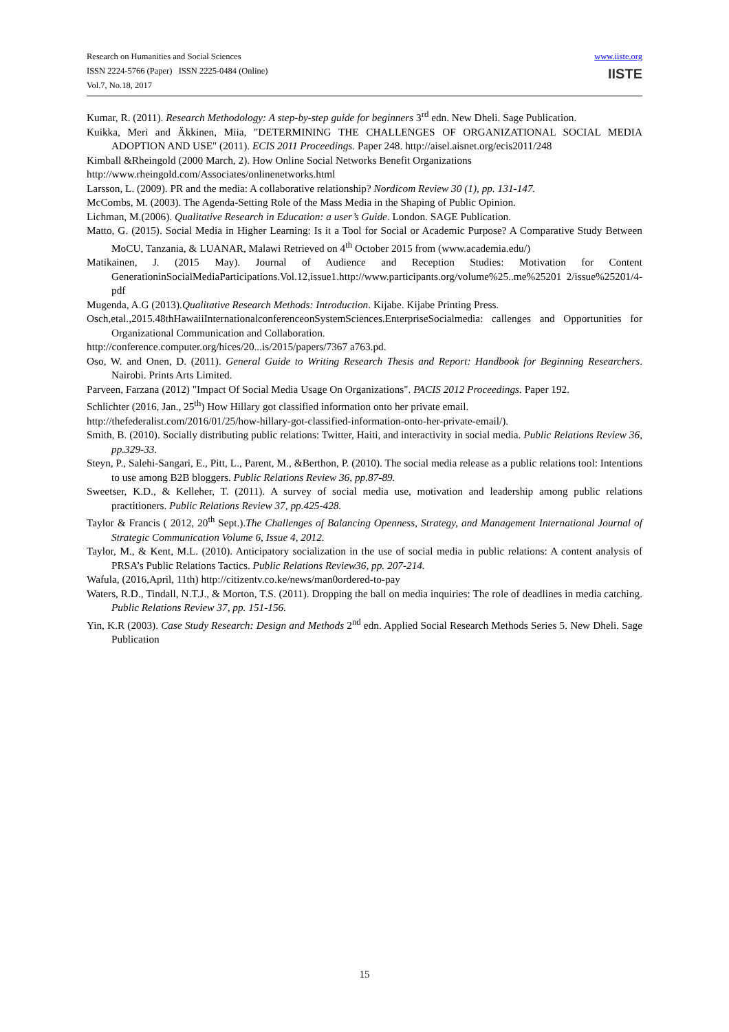Research on Humanities and Social Sciences
ISSN 2224-5766 (Paper) ISSN 2225-0484 (Online)
Vol.7, No.18, 2017
www.iiste.org
IISTE
Kumar, R. (2011). Research Methodology: A step-by-step guide for beginners 3<sup>rd</sup> edn. New Dheli. Sage Publication.
Kuikka, Meri and Äkkinen, Miia, "DETERMINING THE CHALLENGES OF ORGANIZATIONAL SOCIAL MEDIA ADOPTION AND USE" (2011). ECIS 2011 Proceedings. Paper 248. http://aisel.aisnet.org/ecis2011/248
Kimball &Rheingold (2000 March, 2). How Online Social Networks Benefit Organizations
http://www.rheingold.com/Associates/onlinenetworks.html
Larsson, L. (2009). PR and the media: A collaborative relationship? Nordicom Review 30 (1), pp. 131-147.
McCombs, M. (2003). The Agenda-Setting Role of the Mass Media in the Shaping of Public Opinion.
Lichman, M.(2006). Qualitative Research in Education: a user’s Guide. London. SAGE Publication.
Matto, G. (2015). Social Media in Higher Learning: Is it a Tool for Social or Academic Purpose? A Comparative Study Between MoCU, Tanzania, & LUANAR, Malawi Retrieved on 4<sup>th</sup> October 2015 from (www.academia.edu/)
Matikainen, J. (2015 May). Journal of Audience and Reception Studies: Motivation for Content GenerationinSocialMediaParticipations.Vol.12,issue1.http://www.participants.org/volume%25..me%25201 2/issue%25201/4-pdf
Mugenda, A.G (2013).Qualitative Research Methods: Introduction. Kijabe. Kijabe Printing Press.
Osch,etal.,2015.48thHawaiiInternationalconferenceonSystemSciences.EnterpriseSocialmedia: callenges and Opportunities for Organizational Communication and Collaboration.
http://conference.computer.org/hices/20...is/2015/papers/7367 a763.pd.
Oso, W. and Onen, D. (2011). General Guide to Writing Research Thesis and Report: Handbook for Beginning Researchers. Nairobi. Prints Arts Limited.
Parveen, Farzana (2012) "Impact Of Social Media Usage On Organizations". PACIS 2012 Proceedings. Paper 192.
Schlichter (2016, Jan., 25<sup>th</sup>) How Hillary got classified information onto her private email.
http://thefederalist.com/2016/01/25/how-hillary-got-classified-information-onto-her-private-email/).
Smith, B. (2010). Socially distributing public relations: Twitter, Haiti, and interactivity in social media. Public Relations Review 36, pp.329-33.
Steyn, P., Salehi-Sangari, E., Pitt, L., Parent, M., &Berthon, P. (2010). The social media release as a public relations tool: Intentions to use among B2B bloggers. Public Relations Review 36, pp.87-89.
Sweetser, K.D., & Kelleher, T. (2011). A survey of social media use, motivation and leadership among public relations practitioners. Public Relations Review 37, pp.425-428.
Taylor & Francis ( 2012, 20<sup>th</sup> Sept.).The Challenges of Balancing Openness, Strategy, and Management International Journal of Strategic Communication Volume 6, Issue 4, 2012.
Taylor, M., & Kent, M.L. (2010). Anticipatory socialization in the use of social media in public relations: A content analysis of PRSA’s Public Relations Tactics. Public Relations Review36, pp. 207-214.
Wafula, (2016,April, 11th) http://citizentv.co.ke/news/man0ordered-to-pay
Waters, R.D., Tindall, N.T.J., & Morton, T.S. (2011). Dropping the ball on media inquiries: The role of deadlines in media catching. Public Relations Review 37, pp. 151-156.
Yin, K.R (2003). Case Study Research: Design and Methods 2<sup>nd</sup> edn. Applied Social Research Methods Series 5. New Dheli. Sage Publication
15